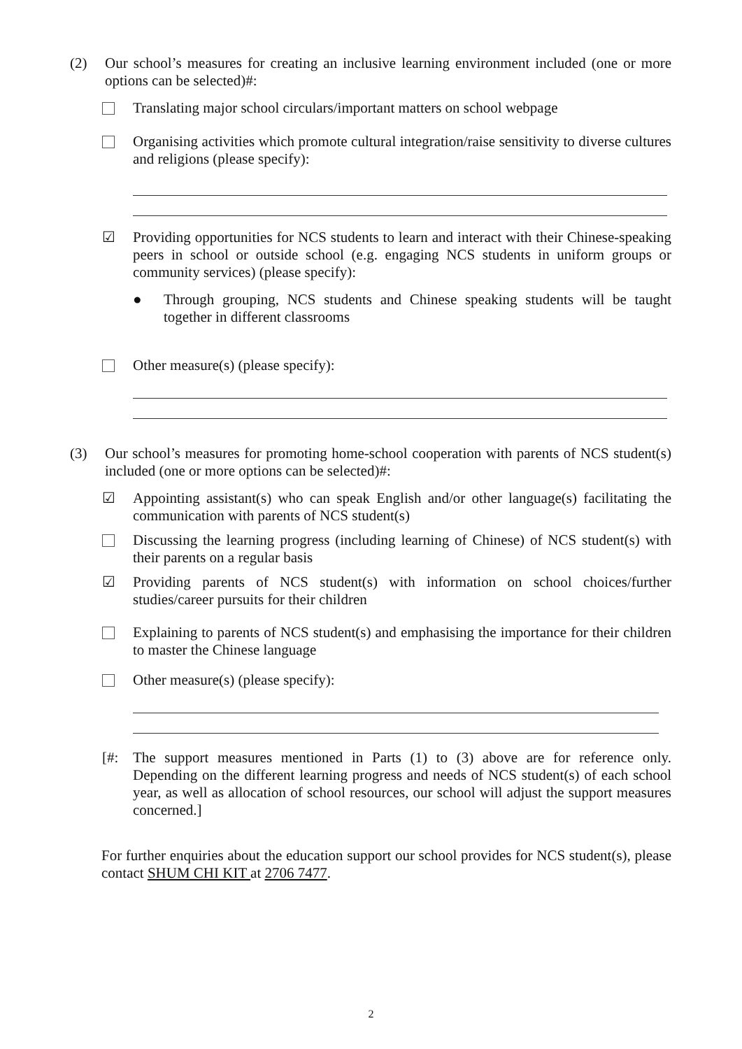(2) Our school’s measures for creating an inclusive learning environment included (one or more options can be selected)#:
Translating major school circulars/important matters on school webpage
Organising activities which promote cultural integration/raise sensitivity to diverse cultures and religions (please specify):
☑ Providing opportunities for NCS students to learn and interact with their Chinese-speaking peers in school or outside school (e.g. engaging NCS students in uniform groups or community services) (please specify):
● Through grouping, NCS students and Chinese speaking students will be taught together in different classrooms
Other measure(s) (please specify):
(3) Our school’s measures for promoting home-school cooperation with parents of NCS student(s) included (one or more options can be selected)#:
☑ Appointing assistant(s) who can speak English and/or other language(s) facilitating the communication with parents of NCS student(s)
Discussing the learning progress (including learning of Chinese) of NCS student(s) with their parents on a regular basis
☑ Providing parents of NCS student(s) with information on school choices/further studies/career pursuits for their children
Explaining to parents of NCS student(s) and emphasising the importance for their children to master the Chinese language
Other measure(s) (please specify):
[#: The support measures mentioned in Parts (1) to (3) above are for reference only. Depending on the different learning progress and needs of NCS student(s) of each school year, as well as allocation of school resources, our school will adjust the support measures concerned.]
For further enquiries about the education support our school provides for NCS student(s), please contact SHUM CHI KIT at 2706 7477.
2